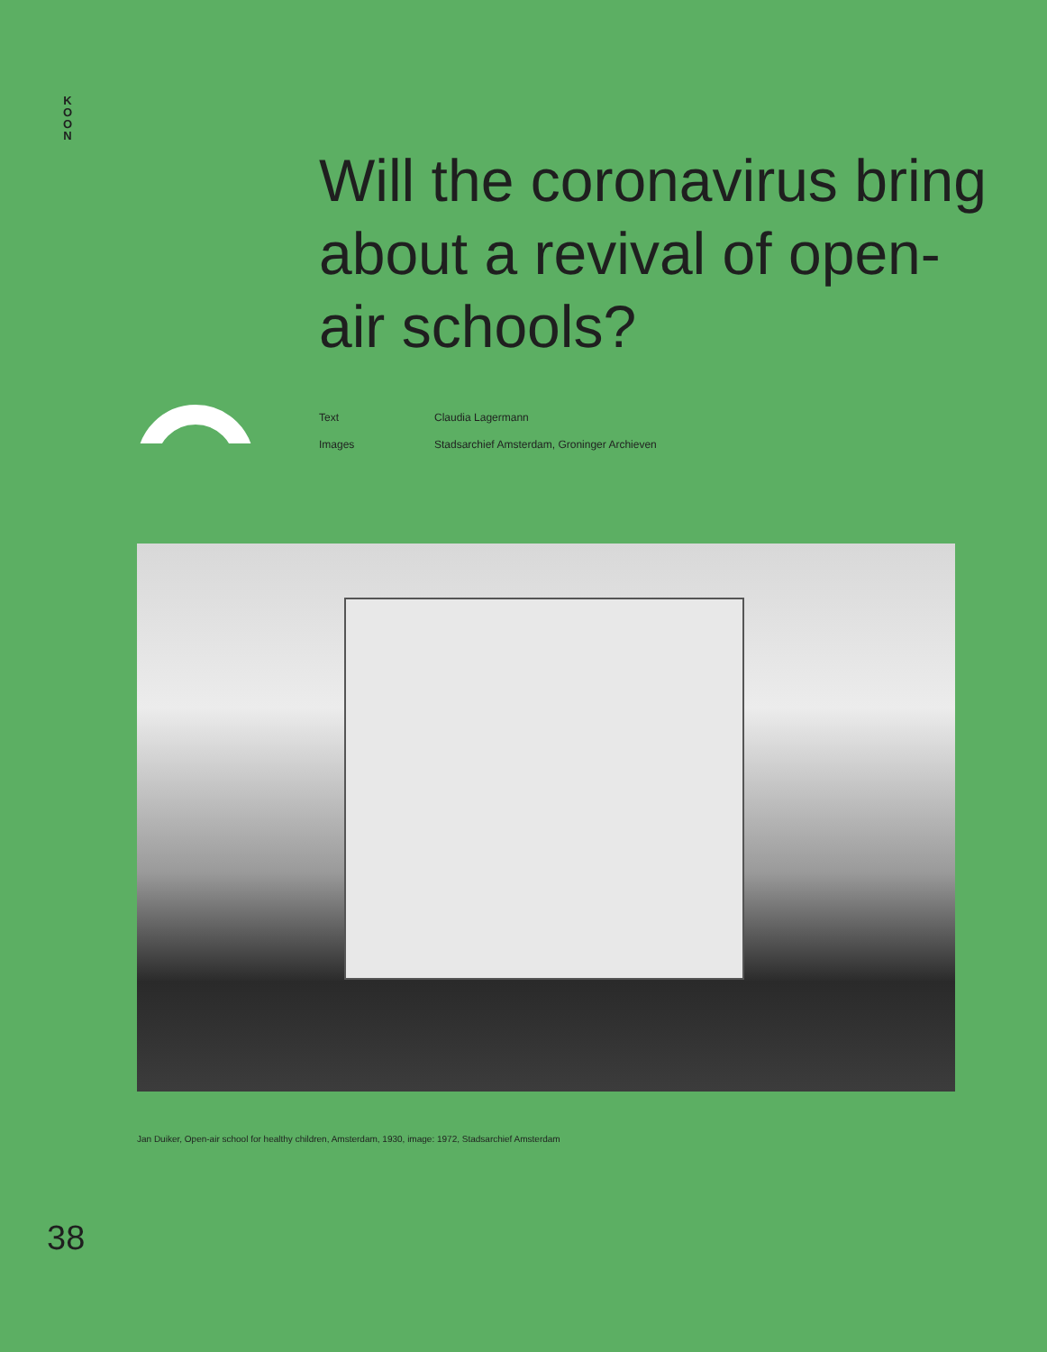K
O
O
N
Will the coronavirus bring about a revival of open-air schools?
Text Claudia Lagermann
Images Stadsarchief Amsterdam, Groninger Archieven
Jan Duiker, Open-air school for healthy children, Amsterdam, 1930, image: 1972, Stadsarchief Amsterdam
38